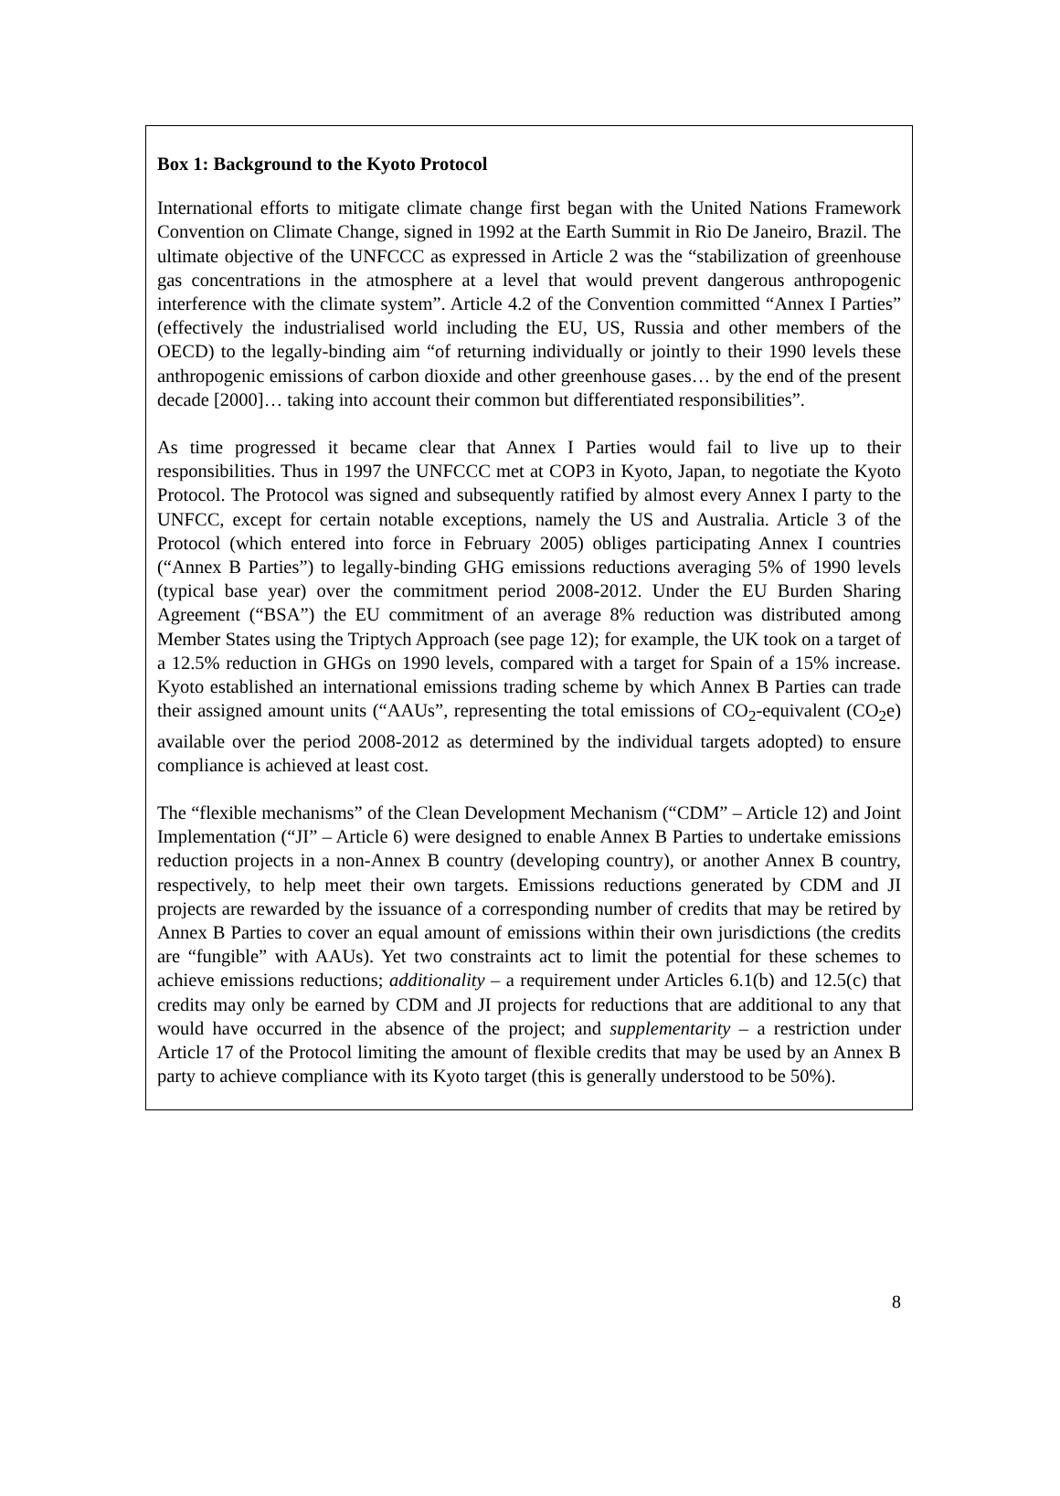Box 1: Background to the Kyoto Protocol
International efforts to mitigate climate change first began with the United Nations Framework Convention on Climate Change, signed in 1992 at the Earth Summit in Rio De Janeiro, Brazil. The ultimate objective of the UNFCCC as expressed in Article 2 was the “stabilization of greenhouse gas concentrations in the atmosphere at a level that would prevent dangerous anthropogenic interference with the climate system”. Article 4.2 of the Convention committed “Annex I Parties” (effectively the industrialised world including the EU, US, Russia and other members of the OECD) to the legally-binding aim “of returning individually or jointly to their 1990 levels these anthropogenic emissions of carbon dioxide and other greenhouse gases… by the end of the present decade [2000]… taking into account their common but differentiated responsibilities”.
As time progressed it became clear that Annex I Parties would fail to live up to their responsibilities. Thus in 1997 the UNFCCC met at COP3 in Kyoto, Japan, to negotiate the Kyoto Protocol. The Protocol was signed and subsequently ratified by almost every Annex I party to the UNFCC, except for certain notable exceptions, namely the US and Australia. Article 3 of the Protocol (which entered into force in February 2005) obliges participating Annex I countries (“Annex B Parties”) to legally-binding GHG emissions reductions averaging 5% of 1990 levels (typical base year) over the commitment period 2008-2012. Under the EU Burden Sharing Agreement (“BSA”) the EU commitment of an average 8% reduction was distributed among Member States using the Triptych Approach (see page 12); for example, the UK took on a target of a 12.5% reduction in GHGs on 1990 levels, compared with a target for Spain of a 15% increase. Kyoto established an international emissions trading scheme by which Annex B Parties can trade their assigned amount units (“AAUs”, representing the total emissions of CO<sub>2</sub>-equivalent (CO<sub>2</sub>e) available over the period 2008-2012 as determined by the individual targets adopted) to ensure compliance is achieved at least cost.
The “flexible mechanisms” of the Clean Development Mechanism (“CDM” – Article 12) and Joint Implementation (“JI” – Article 6) were designed to enable Annex B Parties to undertake emissions reduction projects in a non-Annex B country (developing country), or another Annex B country, respectively, to help meet their own targets. Emissions reductions generated by CDM and JI projects are rewarded by the issuance of a corresponding number of credits that may be retired by Annex B Parties to cover an equal amount of emissions within their own jurisdictions (the credits are “fungible” with AAUs). Yet two constraints act to limit the potential for these schemes to achieve emissions reductions; additionality – a requirement under Articles 6.1(b) and 12.5(c) that credits may only be earned by CDM and JI projects for reductions that are additional to any that would have occurred in the absence of the project; and supplementarity – a restriction under Article 17 of the Protocol limiting the amount of flexible credits that may be used by an Annex B party to achieve compliance with its Kyoto target (this is generally understood to be 50%).
8